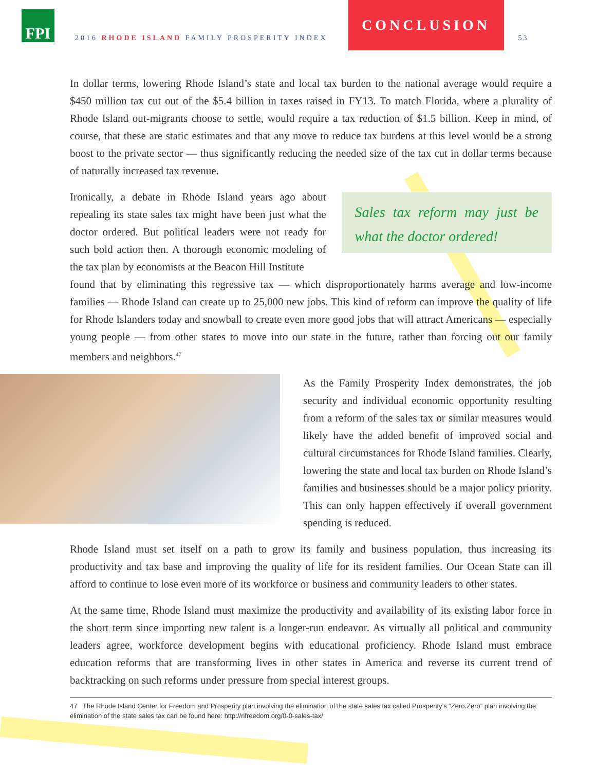FPI
2016 RHODE ISLAND FAMILY PROSPERITY INDEX
CONCLUSION
53
In dollar terms, lowering Rhode Island’s state and local tax burden to the national average would require a $450 million tax cut out of the $5.4 billion in taxes raised in FY13. To match Florida, where a plurality of Rhode Island out-migrants choose to settle, would require a tax reduction of $1.5 billion. Keep in mind, of course, that these are static estimates and that any move to reduce tax burdens at this level would be a strong boost to the private sector — thus significantly reducing the needed size of the tax cut in dollar terms because of naturally increased tax revenue.
Ironically, a debate in Rhode Island years ago about repealing its state sales tax might have been just what the doctor ordered. But political leaders were not ready for such bold action then. A thorough economic modeling of the tax plan by economists at the Beacon Hill Institute
Sales tax reform may just be what the doctor ordered!
found that by eliminating this regressive tax — which disproportionately harms average and low-income families — Rhode Island can create up to 25,000 new jobs. This kind of reform can improve the quality of life for Rhode Islanders today and snowball to create even more good jobs that will attract Americans — especially young people — from other states to move into our state in the future, rather than forcing out our family members and neighbors.<sup>47</sup>
As the Family Prosperity Index demonstrates, the job security and individual economic opportunity resulting from a reform of the sales tax or similar measures would likely have the added benefit of improved social and cultural circumstances for Rhode Island families. Clearly, lowering the state and local tax burden on Rhode Island’s families and businesses should be a major policy priority. This can only happen effectively if overall government spending is reduced.
Rhode Island must set itself on a path to grow its family and business population, thus increasing its productivity and tax base and improving the quality of life for its resident families. Our Ocean State can ill afford to continue to lose even more of its workforce or business and community leaders to other states.
At the same time, Rhode Island must maximize the productivity and availability of its existing labor force in the short term since importing new talent is a longer-run endeavor. As virtually all political and community leaders agree, workforce development begins with educational proficiency. Rhode Island must embrace education reforms that are transforming lives in other states in America and reverse its current trend of backtracking on such reforms under pressure from special interest groups.
47 The Rhode Island Center for Freedom and Prosperity plan involving the elimination of the state sales tax called Prosperity’s “Zero.Zero” plan involving the elimination of the state sales tax can be found here: http://rifreedom.org/0-0-sales-tax/